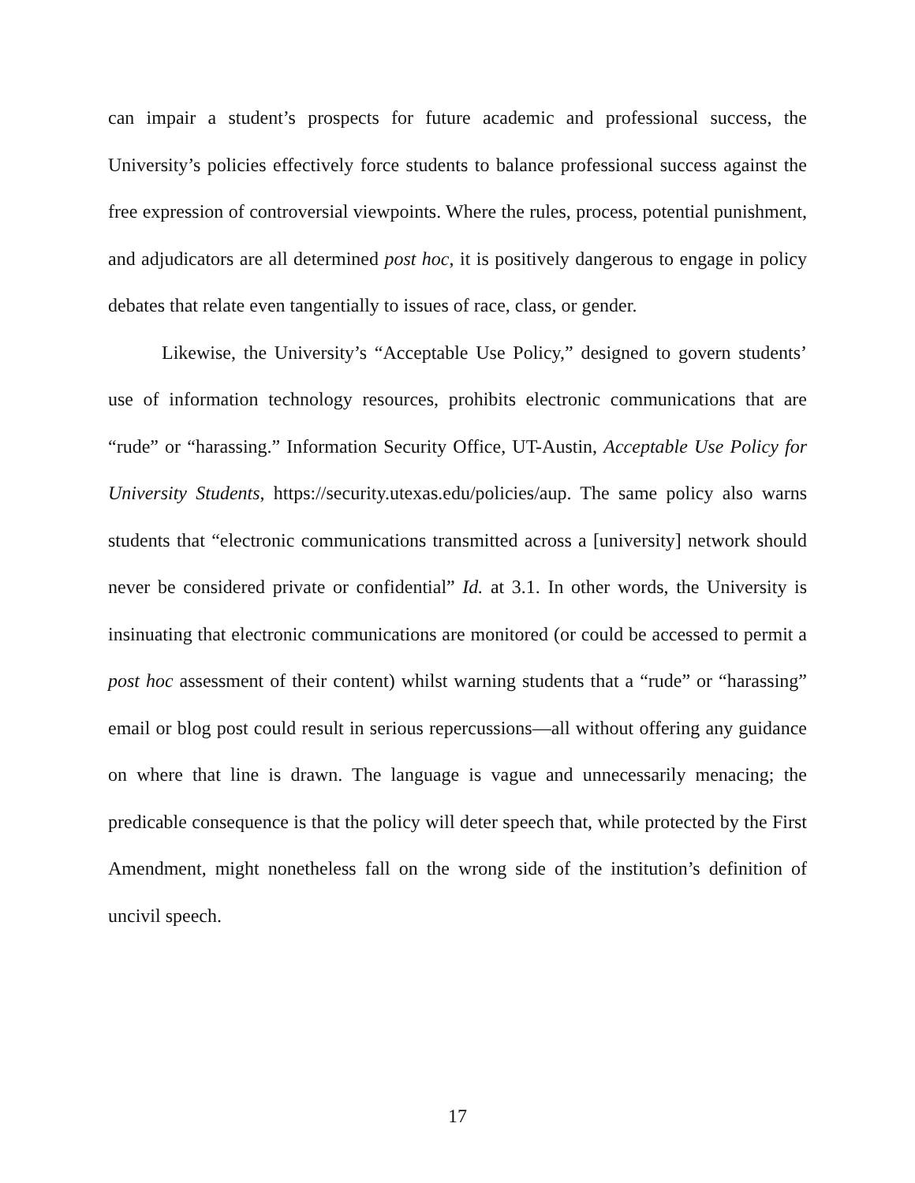can impair a student’s prospects for future academic and professional success, the University’s policies effectively force students to balance professional success against the free expression of controversial viewpoints. Where the rules, process, potential punishment, and adjudicators are all determined post hoc, it is positively dangerous to engage in policy debates that relate even tangentially to issues of race, class, or gender.
Likewise, the University’s “Acceptable Use Policy,” designed to govern students’ use of information technology resources, prohibits electronic communications that are “rude” or “harassing.” Information Security Office, UT-Austin, Acceptable Use Policy for University Students, https://security.utexas.edu/policies/aup. The same policy also warns students that “electronic communications transmitted across a [university] network should never be considered private or confidential” Id. at 3.1. In other words, the University is insinuating that electronic communications are monitored (or could be accessed to permit a post hoc assessment of their content) whilst warning students that a “rude” or “harassing” email or blog post could result in serious repercussions—all without offering any guidance on where that line is drawn. The language is vague and unnecessarily menacing; the predicable consequence is that the policy will deter speech that, while protected by the First Amendment, might nonetheless fall on the wrong side of the institution’s definition of uncivil speech.
17